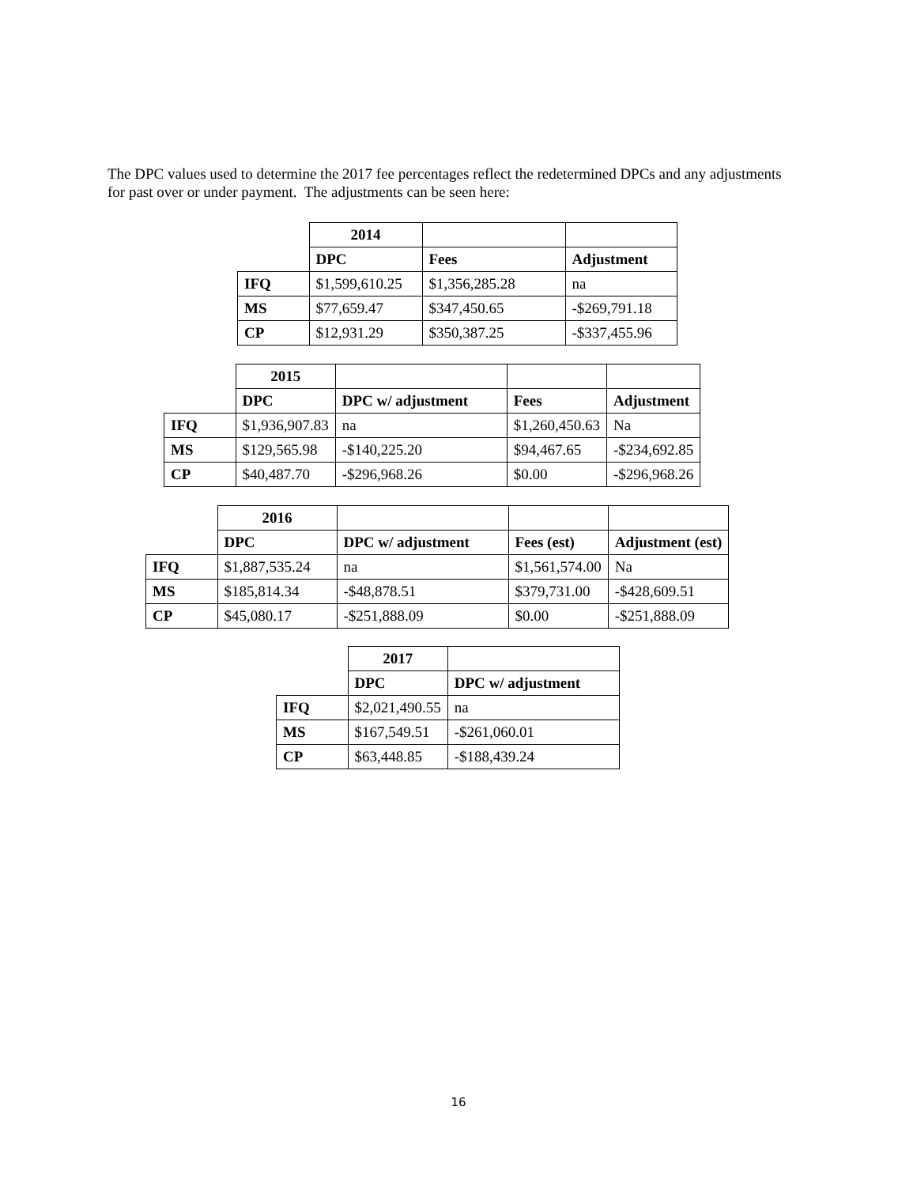The DPC values used to determine the 2017 fee percentages reflect the redetermined DPCs and any adjustments for past over or under payment. The adjustments can be seen here:
| | 2014 | | |
| | DPC | Fees | Adjustment |
| IFQ | $1,599,610.25 | $1,356,285.28 | na |
| MS | $77,659.47 | $347,450.65 | -$269,791.18 |
| CP | $12,931.29 | $350,387.25 | -$337,455.96 |
| | 2015 | | | |
| | DPC | DPC w/ adjustment | Fees | Adjustment |
| IFQ | $1,936,907.83 | na | $1,260,450.63 | Na |
| MS | $129,565.98 | -$140,225.20 | $94,467.65 | -$234,692.85 |
| CP | $40,487.70 | -$296,968.26 | $0.00 | -$296,968.26 |
| | 2016 | | | |
| | DPC | DPC w/ adjustment | Fees (est) | Adjustment (est) |
| IFQ | $1,887,535.24 | na | $1,561,574.00 | Na |
| MS | $185,814.34 | -$48,878.51 | $379,731.00 | -$428,609.51 |
| CP | $45,080.17 | -$251,888.09 | $0.00 | -$251,888.09 |
| | 2017 | |
| | DPC | DPC w/ adjustment |
| IFQ | $2,021,490.55 | na |
| MS | $167,549.51 | -$261,060.01 |
| CP | $63,448.85 | -$188,439.24 |
16